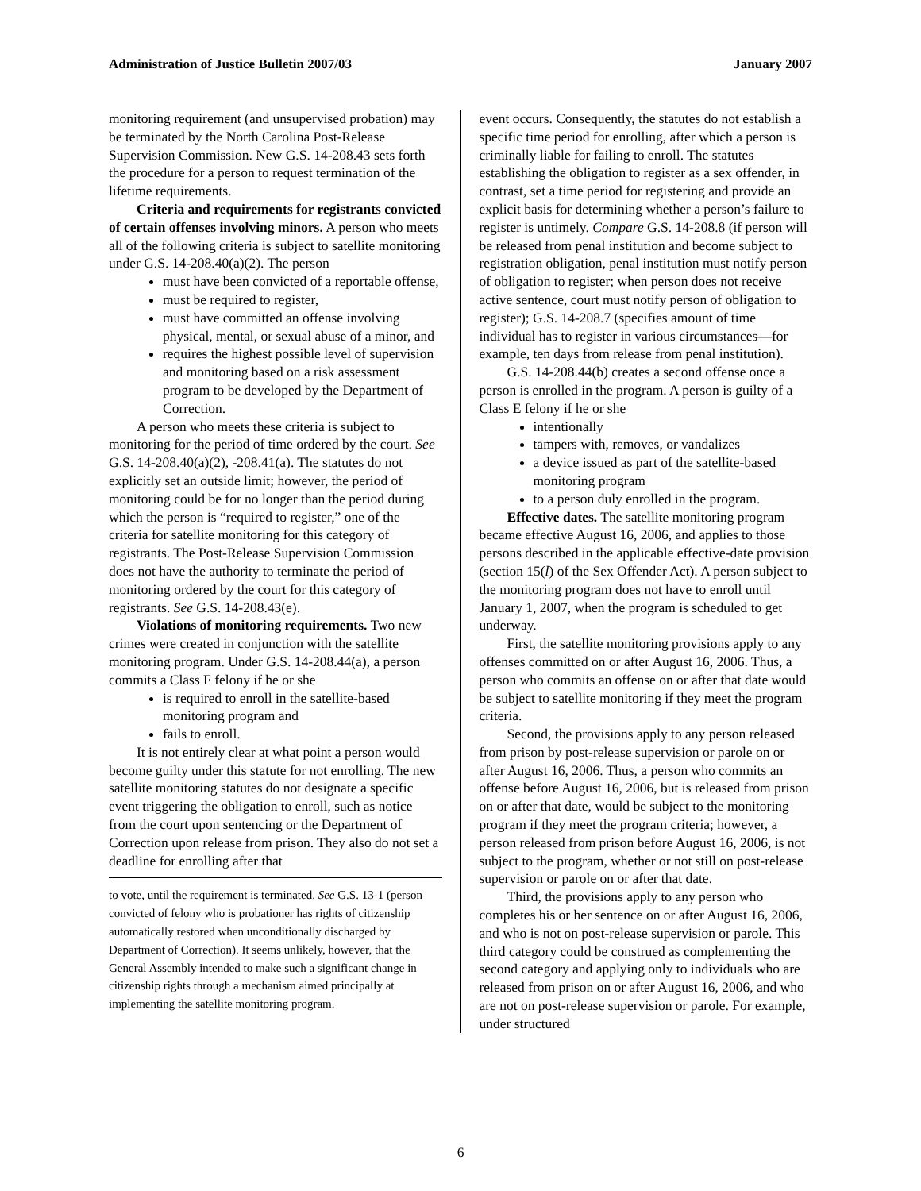Administration of Justice Bulletin 2007/03 January 2007
monitoring requirement (and unsupervised probation) may be terminated by the North Carolina Post-Release Supervision Commission. New G.S. 14-208.43 sets forth the procedure for a person to request termination of the lifetime requirements.
Criteria and requirements for registrants convicted of certain offenses involving minors. A person who meets all of the following criteria is subject to satellite monitoring under G.S. 14-208.40(a)(2). The person
must have been convicted of a reportable offense,
must be required to register,
must have committed an offense involving physical, mental, or sexual abuse of a minor, and
requires the highest possible level of supervision and monitoring based on a risk assessment program to be developed by the Department of Correction.
A person who meets these criteria is subject to monitoring for the period of time ordered by the court. See G.S. 14-208.40(a)(2), -208.41(a). The statutes do not explicitly set an outside limit; however, the period of monitoring could be for no longer than the period during which the person is “required to register,” one of the criteria for satellite monitoring for this category of registrants. The Post-Release Supervision Commission does not have the authority to terminate the period of monitoring ordered by the court for this category of registrants. See G.S. 14-208.43(e).
Violations of monitoring requirements. Two new crimes were created in conjunction with the satellite monitoring program. Under G.S. 14-208.44(a), a person commits a Class F felony if he or she
is required to enroll in the satellite-based monitoring program and
fails to enroll.
It is not entirely clear at what point a person would become guilty under this statute for not enrolling. The new satellite monitoring statutes do not designate a specific event triggering the obligation to enroll, such as notice from the court upon sentencing or the Department of Correction upon release from prison. They also do not set a deadline for enrolling after that
to vote, until the requirement is terminated. See G.S. 13-1 (person convicted of felony who is probationer has rights of citizenship automatically restored when unconditionally discharged by Department of Correction). It seems unlikely, however, that the General Assembly intended to make such a significant change in citizenship rights through a mechanism aimed principally at implementing the satellite monitoring program.
event occurs. Consequently, the statutes do not establish a specific time period for enrolling, after which a person is criminally liable for failing to enroll. The statutes establishing the obligation to register as a sex offender, in contrast, set a time period for registering and provide an explicit basis for determining whether a person’s failure to register is untimely. Compare G.S. 14-208.8 (if person will be released from penal institution and become subject to registration obligation, penal institution must notify person of obligation to register; when person does not receive active sentence, court must notify person of obligation to register); G.S. 14-208.7 (specifies amount of time individual has to register in various circumstances—for example, ten days from release from penal institution).
G.S. 14-208.44(b) creates a second offense once a person is enrolled in the program. A person is guilty of a Class E felony if he or she
intentionally
tampers with, removes, or vandalizes
a device issued as part of the satellite-based monitoring program
to a person duly enrolled in the program.
Effective dates. The satellite monitoring program became effective August 16, 2006, and applies to those persons described in the applicable effective-date provision (section 15(l) of the Sex Offender Act). A person subject to the monitoring program does not have to enroll until January 1, 2007, when the program is scheduled to get underway.
First, the satellite monitoring provisions apply to any offenses committed on or after August 16, 2006. Thus, a person who commits an offense on or after that date would be subject to satellite monitoring if they meet the program criteria.
Second, the provisions apply to any person released from prison by post-release supervision or parole on or after August 16, 2006. Thus, a person who commits an offense before August 16, 2006, but is released from prison on or after that date, would be subject to the monitoring program if they meet the program criteria; however, a person released from prison before August 16, 2006, is not subject to the program, whether or not still on post-release supervision or parole on or after that date.
Third, the provisions apply to any person who completes his or her sentence on or after August 16, 2006, and who is not on post-release supervision or parole. This third category could be construed as complementing the second category and applying only to individuals who are released from prison on or after August 16, 2006, and who are not on post-release supervision or parole. For example, under structured
6